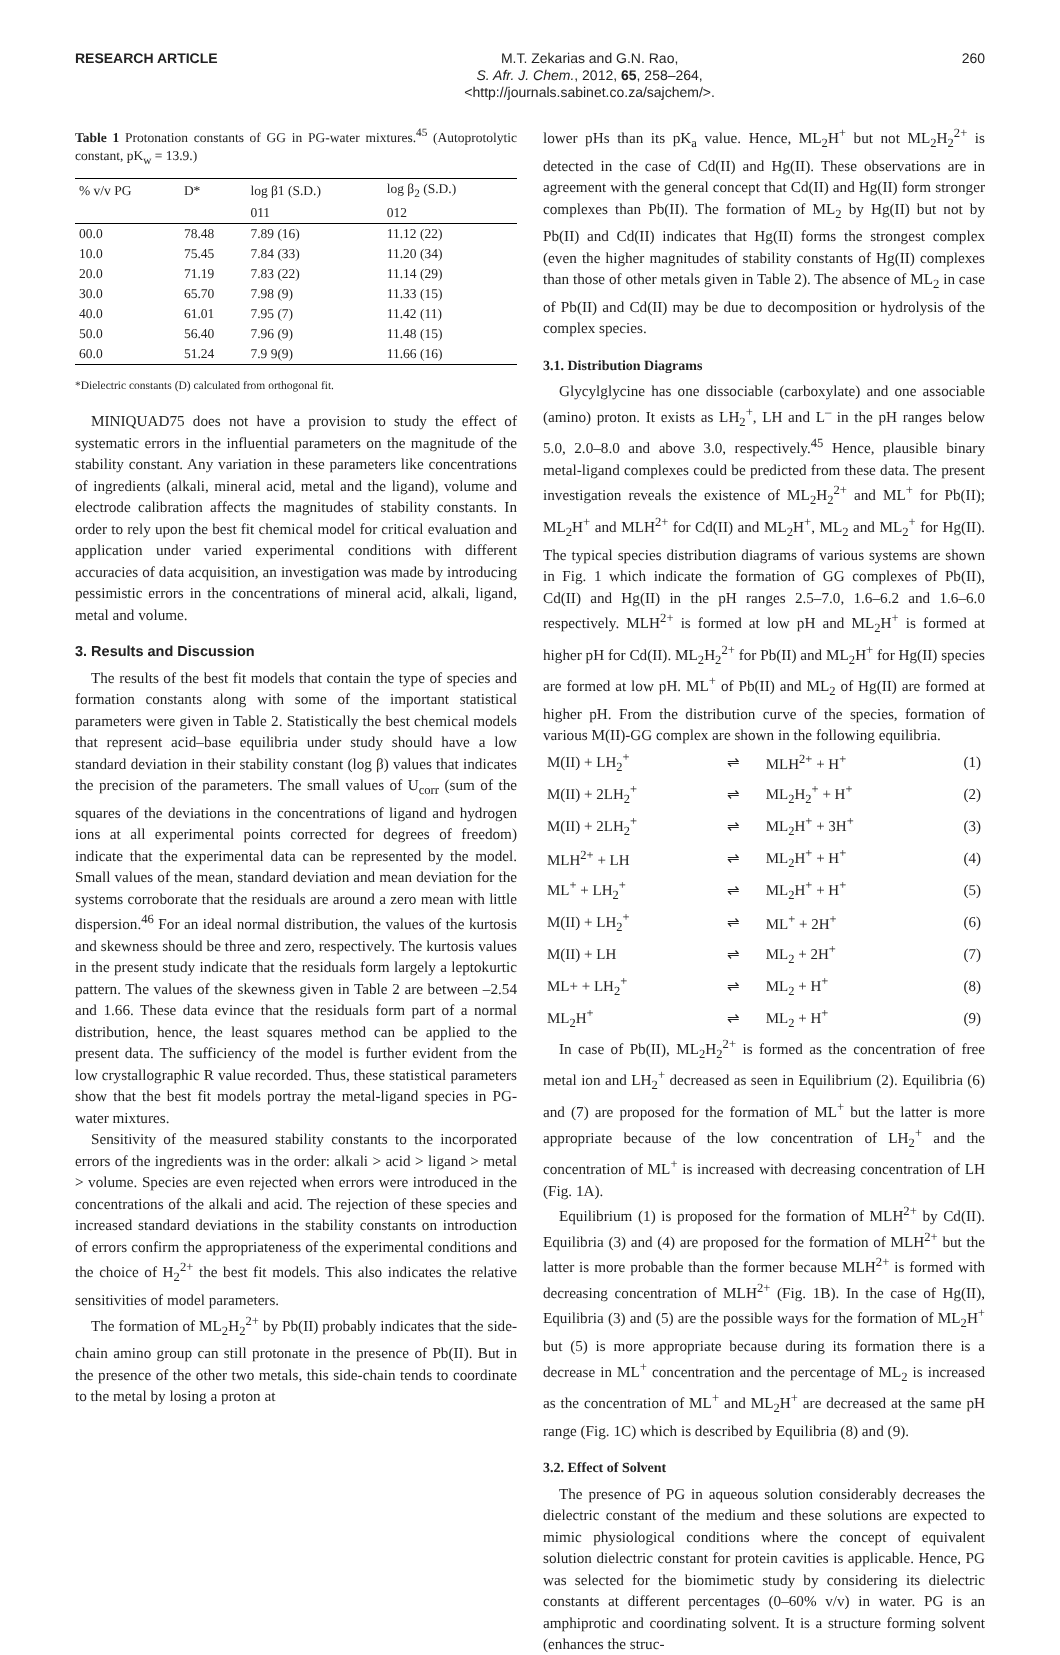RESEARCH ARTICLE M.T. Zekarias and G.N. Rao,
S. Afr. J. Chem., 2012, 65, 258–264,
<http://journals.sabinet.co.za/sajchem/>.
260
Table 1 Protonation constants of GG in PG-water mixtures.<sup>45</sup> (Autoprotolytic constant, pK<sub>w</sub> = 13.9.)
| % v/v PG | D* | log β1 (S.D.) | log β<sub>2</sub> (S.D.) |
| --- | --- | --- | --- |
| | | 011 | 012 |
| 00.0 | 78.48 | 7.89 (16) | 11.12 (22) |
| 10.0 | 75.45 | 7.84 (33) | 11.20 (34) |
| 20.0 | 71.19 | 7.83 (22) | 11.14 (29) |
| 30.0 | 65.70 | 7.98 (9) | 11.33 (15) |
| 40.0 | 61.01 | 7.95 (7) | 11.42 (11) |
| 50.0 | 56.40 | 7.96 (9) | 11.48 (15) |
| 60.0 | 51.24 | 7.9 9(9) | 11.66 (16) |
*Dielectric constants (D) calculated from orthogonal fit.
MINIQUAD75 does not have a provision to study the effect of systematic errors in the influential parameters on the magnitude of the stability constant. Any variation in these parameters like concentrations of ingredients (alkali, mineral acid, metal and the ligand), volume and electrode calibration affects the magnitudes of stability constants. In order to rely upon the best fit chemical model for critical evaluation and application under varied experimental conditions with different accuracies of data acquisition, an investigation was made by introducing pessimistic errors in the concentrations of mineral acid, alkali, ligand, metal and volume.
3. Results and Discussion
The results of the best fit models that contain the type of species and formation constants along with some of the important statistical parameters were given in Table 2. Statistically the best chemical models that represent acid–base equilibria under study should have a low standard deviation in their stability constant (log β) values that indicates the precision of the parameters. The small values of U<sub>corr</sub> (sum of the squares of the deviations in the concentrations of ligand and hydrogen ions at all experimental points corrected for degrees of freedom) indicate that the experimental data can be represented by the model. Small values of the mean, standard deviation and mean deviation for the systems corroborate that the residuals are around a zero mean with little dispersion.<sup>46</sup> For an ideal normal distribution, the values of the kurtosis and skewness should be three and zero, respectively. The kurtosis values in the present study indicate that the residuals form largely a leptokurtic pattern. The values of the skewness given in Table 2 are between –2.54 and 1.66. These data evince that the residuals form part of a normal distribution, hence, the least squares method can be applied to the present data. The sufficiency of the model is further evident from the low crystallographic R value recorded. Thus, these statistical parameters show that the best fit models portray the metal-ligand species in PG-water mixtures.
Sensitivity of the measured stability constants to the incorporated errors of the ingredients was in the order: alkali > acid > ligand > metal > volume. Species are even rejected when errors were introduced in the concentrations of the alkali and acid. The rejection of these species and increased standard deviations in the stability constants on introduction of errors confirm the appropriateness of the experimental conditions and the choice of H<sub>2</sub><sup>2+</sup> the best fit models. This also indicates the relative sensitivities of model parameters.
The formation of ML<sub>2</sub>H<sub>2</sub><sup>2+</sup> by Pb(II) probably indicates that the side-chain amino group can still protonate in the presence of Pb(II). But in the presence of the other two metals, this side-chain tends to coordinate to the metal by losing a proton at
lower pHs than its pK<sub>a</sub> value. Hence, ML<sub>2</sub>H<sup>+</sup> but not ML<sub>2</sub>H<sub>2</sub><sup>2+</sup> is detected in the case of Cd(II) and Hg(II). These observations are in agreement with the general concept that Cd(II) and Hg(II) form stronger complexes than Pb(II). The formation of ML<sub>2</sub> by Hg(II) but not by Pb(II) and Cd(II) indicates that Hg(II) forms the strongest complex (even the higher magnitudes of stability constants of Hg(II) complexes than those of other metals given in Table 2). The absence of ML<sub>2</sub> in case of Pb(II) and Cd(II) may be due to decomposition or hydrolysis of the complex species.
3.1. Distribution Diagrams
Glycylglycine has one dissociable (carboxylate) and one associable (amino) proton. It exists as LH<sub>2</sub><sup>+</sup>, LH and L<sup>–</sup> in the pH ranges below 5.0, 2.0–8.0 and above 3.0, respectively.<sup>45</sup> Hence, plausible binary metal-ligand complexes could be predicted from these data. The present investigation reveals the existence of ML<sub>2</sub>H<sub>2</sub><sup>2+</sup> and ML<sup>+</sup> for Pb(II); ML<sub>2</sub>H<sup>+</sup> and MLH<sup>2+</sup> for Cd(II) and ML<sub>2</sub>H<sup>+</sup>, ML<sub>2</sub> and ML<sub>2</sub><sup>+</sup> for Hg(II). The typical species distribution diagrams of various systems are shown in Fig. 1 which indicate the formation of GG complexes of Pb(II), Cd(II) and Hg(II) in the pH ranges 2.5–7.0, 1.6–6.2 and 1.6–6.0 respectively. MLH<sup>2+</sup> is formed at low pH and ML<sub>2</sub>H<sup>+</sup> is formed at higher pH for Cd(II). ML<sub>2</sub>H<sub>2</sub><sup>2+</sup> for Pb(II) and ML<sub>2</sub>H<sup>+</sup> for Hg(II) species are formed at low pH. ML<sup>+</sup> of Pb(II) and ML<sub>2</sub> of Hg(II) are formed at higher pH. From the distribution curve of the species, formation of various M(II)-GG complex are shown in the following equilibria.
| M(II) + LH<sub>2</sub><sup>+</sup> | ⇌ | MLH<sup>2+</sup> + H<sup>+</sup> | (1) |
| M(II) + 2LH<sub>2</sub><sup>+</sup> | ⇌ | ML<sub>2</sub>H<sub>2</sub><sup>+</sup> + H<sup>+</sup> | (2) |
| M(II) + 2LH<sub>2</sub><sup>+</sup> | ⇌ | ML<sub>2</sub>H<sup>+</sup> + 3H<sup>+</sup> | (3) |
| MLH<sup>2+</sup> + LH | ⇌ | ML<sub>2</sub>H<sup>+</sup> + H<sup>+</sup> | (4) |
| ML<sup>+</sup> + LH<sub>2</sub><sup>+</sup> | ⇌ | ML<sub>2</sub>H<sup>+</sup> + H<sup>+</sup> | (5) |
| M(II) + LH<sub>2</sub><sup>+</sup> | ⇌ | ML<sup>+</sup> + 2H<sup>+</sup> | (6) |
| M(II) + LH | ⇌ | ML<sub>2</sub> + 2H<sup>+</sup> | (7) |
| ML+ + LH<sub>2</sub><sup>+</sup> | ⇌ | ML<sub>2</sub> + H<sup>+</sup> | (8) |
| ML<sub>2</sub>H<sup>+</sup> | ⇌ | ML<sub>2</sub> + H<sup>+</sup> | (9) |
In case of Pb(II), ML<sub>2</sub>H<sub>2</sub><sup>2+</sup> is formed as the concentration of free metal ion and LH<sub>2</sub><sup>+</sup> decreased as seen in Equilibrium (2). Equilibria (6) and (7) are proposed for the formation of ML<sup>+</sup> but the latter is more appropriate because of the low concentration of LH<sub>2</sub><sup>+</sup> and the concentration of ML<sup>+</sup> is increased with decreasing concentration of LH (Fig. 1A).
Equilibrium (1) is proposed for the formation of MLH<sup>2+</sup> by Cd(II). Equilibria (3) and (4) are proposed for the formation of MLH<sup>2+</sup> but the latter is more probable than the former because MLH<sup>2+</sup> is formed with decreasing concentration of MLH<sup>2+</sup> (Fig. 1B). In the case of Hg(II), Equilibria (3) and (5) are the possible ways for the formation of ML<sub>2</sub>H<sup>+</sup> but (5) is more appropriate because during its formation there is a decrease in ML<sup>+</sup> concentration and the percentage of ML<sub>2</sub> is increased as the concentration of ML<sup>+</sup> and ML<sub>2</sub>H<sup>+</sup> are decreased at the same pH range (Fig. 1C) which is described by Equilibria (8) and (9).
3.2. Effect of Solvent
The presence of PG in aqueous solution considerably decreases the dielectric constant of the medium and these solutions are expected to mimic physiological conditions where the concept of equivalent solution dielectric constant for protein cavities is applicable. Hence, PG was selected for the biomimetic study by considering its dielectric constants at different percentages (0–60% v/v) in water. PG is an amphiprotic and coordinating solvent. It is a structure forming solvent (enhances the struc-